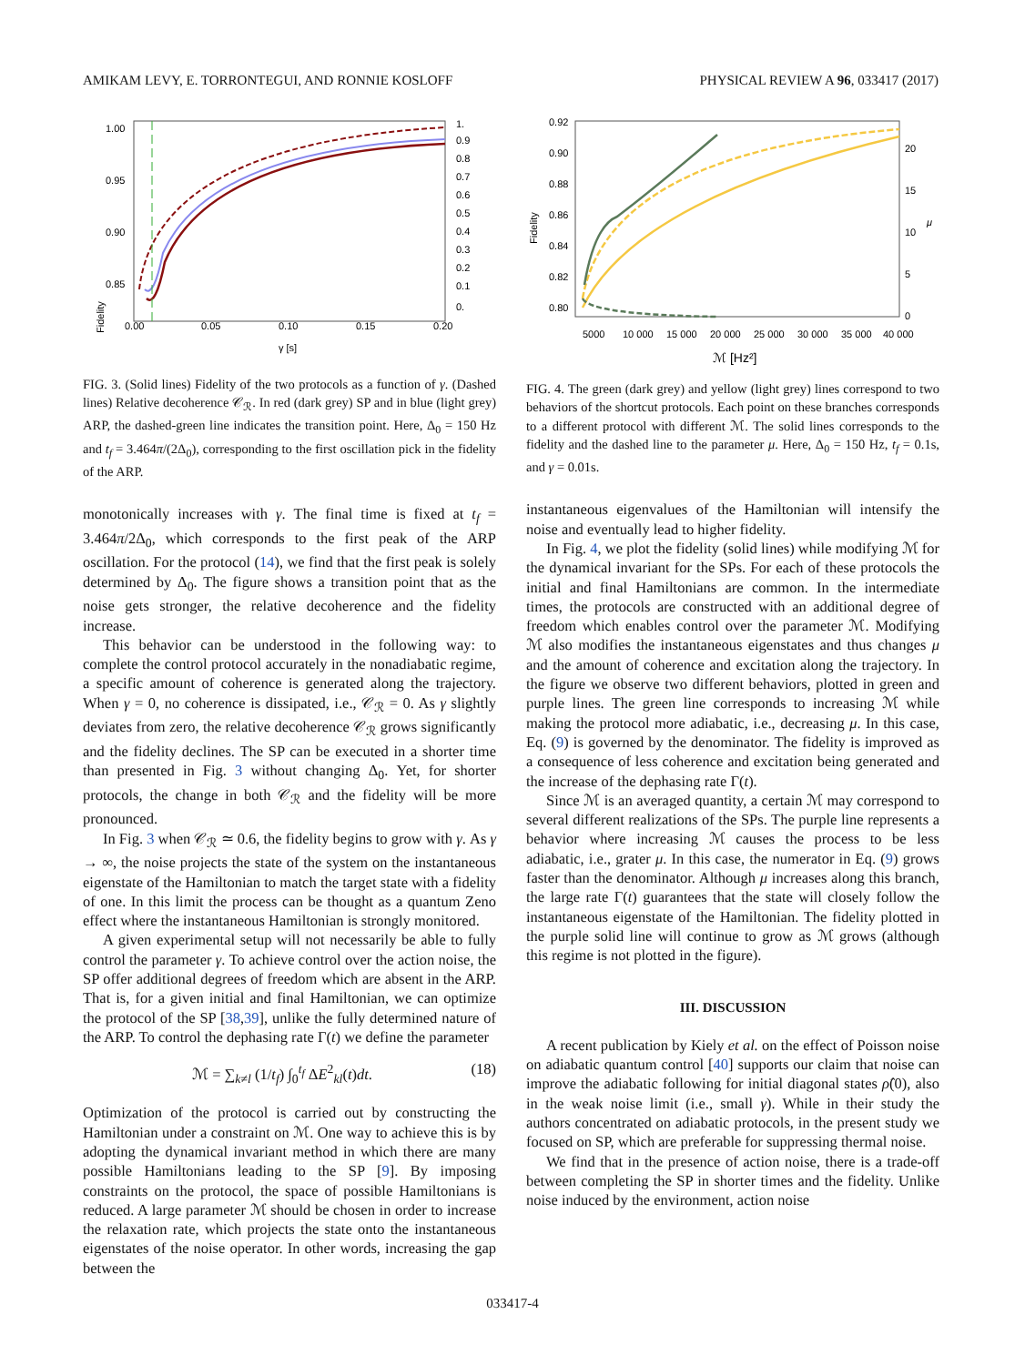AMIKAM LEVY, E. TORRONTEGUI, AND RONNIE KOSLOFF PHYSICAL REVIEW A 96, 033417 (2017)
Fidelity
1.00
0.95
0.90
0.85
0.00
0.05
0.10
0.15
0.20
γ [s]
1.
0.9
0.8
0.7
0.6
0.5
0.4
0.3
0.2
0.1
0.
FIG. 3. (Solid lines) Fidelity of the two protocols as a function of γ. (Dashed lines) Relative decoherence 𝒞<sub>ℛ</sub>. In red (dark grey) SP and in blue (light grey) ARP, the dashed-green line indicates the transition point. Here, Δ<sub>0</sub> = 150 Hz and t<sub>f</sub> = 3.464π/(2Δ<sub>0</sub>), corresponding to the first oscillation pick in the fidelity of the ARP.
monotonically increases with γ. The final time is fixed at t<sub>f</sub> = 3.464π/2Δ<sub>0</sub>, which corresponds to the first peak of the ARP oscillation. For the protocol (14), we find that the first peak is solely determined by Δ<sub>0</sub>. The figure shows a transition point that as the noise gets stronger, the relative decoherence and the fidelity increase.
This behavior can be understood in the following way: to complete the control protocol accurately in the nonadiabatic regime, a specific amount of coherence is generated along the trajectory. When γ = 0, no coherence is dissipated, i.e., 𝒞<sub>ℛ</sub> = 0. As γ slightly deviates from zero, the relative decoherence 𝒞<sub>ℛ</sub> grows significantly and the fidelity declines. The SP can be executed in a shorter time than presented in Fig. 3 without changing Δ<sub>0</sub>. Yet, for shorter protocols, the change in both 𝒞<sub>ℛ</sub> and the fidelity will be more pronounced.
In Fig. 3 when 𝒞<sub>ℛ</sub> ≃ 0.6, the fidelity begins to grow with γ. As γ → ∞, the noise projects the state of the system on the instantaneous eigenstate of the Hamiltonian to match the target state with a fidelity of one. In this limit the process can be thought as a quantum Zeno effect where the instantaneous Hamiltonian is strongly monitored.
A given experimental setup will not necessarily be able to fully control the parameter γ. To achieve control over the action noise, the SP offer additional degrees of freedom which are absent in the ARP. That is, for a given initial and final Hamiltonian, we can optimize the protocol of the SP [38,39], unlike the fully determined nature of the ARP. To control the dephasing rate Γ(t) we define the parameter
ℳ = ∑<sub>k≠l</sub> (1/t<sub>f</sub>) ∫<sub>0</sub><sup>t<sub>f</sub></sup> ΔE<sup>2</sup><sub>kl</sub>(t)dt. (18)
Optimization of the protocol is carried out by constructing the Hamiltonian under a constraint on ℳ. One way to achieve this is by adopting the dynamical invariant method in which there are many possible Hamiltonians leading to the SP [9]. By imposing constraints on the protocol, the space of possible Hamiltonians is reduced. A large parameter ℳ should be chosen in order to increase the relaxation rate, which projects the state onto the instantaneous eigenstates of the noise operator. In other words, increasing the gap between the
Fidelity
0.92
0.90
0.88
0.86
0.84
0.82
0.80
5000
10 000
15 000
20 000
25 000
30 000
35 000
40 000
ℳ [Hz²]
20
15
10
5
0
μ
FIG. 4. The green (dark grey) and yellow (light grey) lines correspond to two behaviors of the shortcut protocols. Each point on these branches corresponds to a different protocol with different ℳ. The solid lines corresponds to the fidelity and the dashed line to the parameter μ. Here, Δ<sub>0</sub> = 150 Hz, t<sub>f</sub> = 0.1s, and γ = 0.01s.
instantaneous eigenvalues of the Hamiltonian will intensify the noise and eventually lead to higher fidelity.
In Fig. 4, we plot the fidelity (solid lines) while modifying ℳ for the dynamical invariant for the SPs. For each of these protocols the initial and final Hamiltonians are common. In the intermediate times, the protocols are constructed with an additional degree of freedom which enables control over the parameter ℳ. Modifying ℳ also modifies the instantaneous eigenstates and thus changes μ and the amount of coherence and excitation along the trajectory. In the figure we observe two different behaviors, plotted in green and purple lines. The green line corresponds to increasing ℳ while making the protocol more adiabatic, i.e., decreasing μ. In this case, Eq. (9) is governed by the denominator. The fidelity is improved as a consequence of less coherence and excitation being generated and the increase of the dephasing rate Γ(t).
Since ℳ is an averaged quantity, a certain ℳ may correspond to several different realizations of the SPs. The purple line represents a behavior where increasing ℳ causes the process to be less adiabatic, i.e., grater μ. In this case, the numerator in Eq. (9) grows faster than the denominator. Although μ increases along this branch, the large rate Γ(t) guarantees that the state will closely follow the instantaneous eigenstate of the Hamiltonian. The fidelity plotted in the purple solid line will continue to grow as ℳ grows (although this regime is not plotted in the figure).
III. DISCUSSION
A recent publication by Kiely et al. on the effect of Poisson noise on adiabatic quantum control [40] supports our claim that noise can improve the adiabatic following for initial diagonal states ρ̂(0), also in the weak noise limit (i.e., small γ). While in their study the authors concentrated on adiabatic protocols, in the present study we focused on SP, which are preferable for suppressing thermal noise.
We find that in the presence of action noise, there is a trade-off between completing the SP in shorter times and the fidelity. Unlike noise induced by the environment, action noise
033417-4